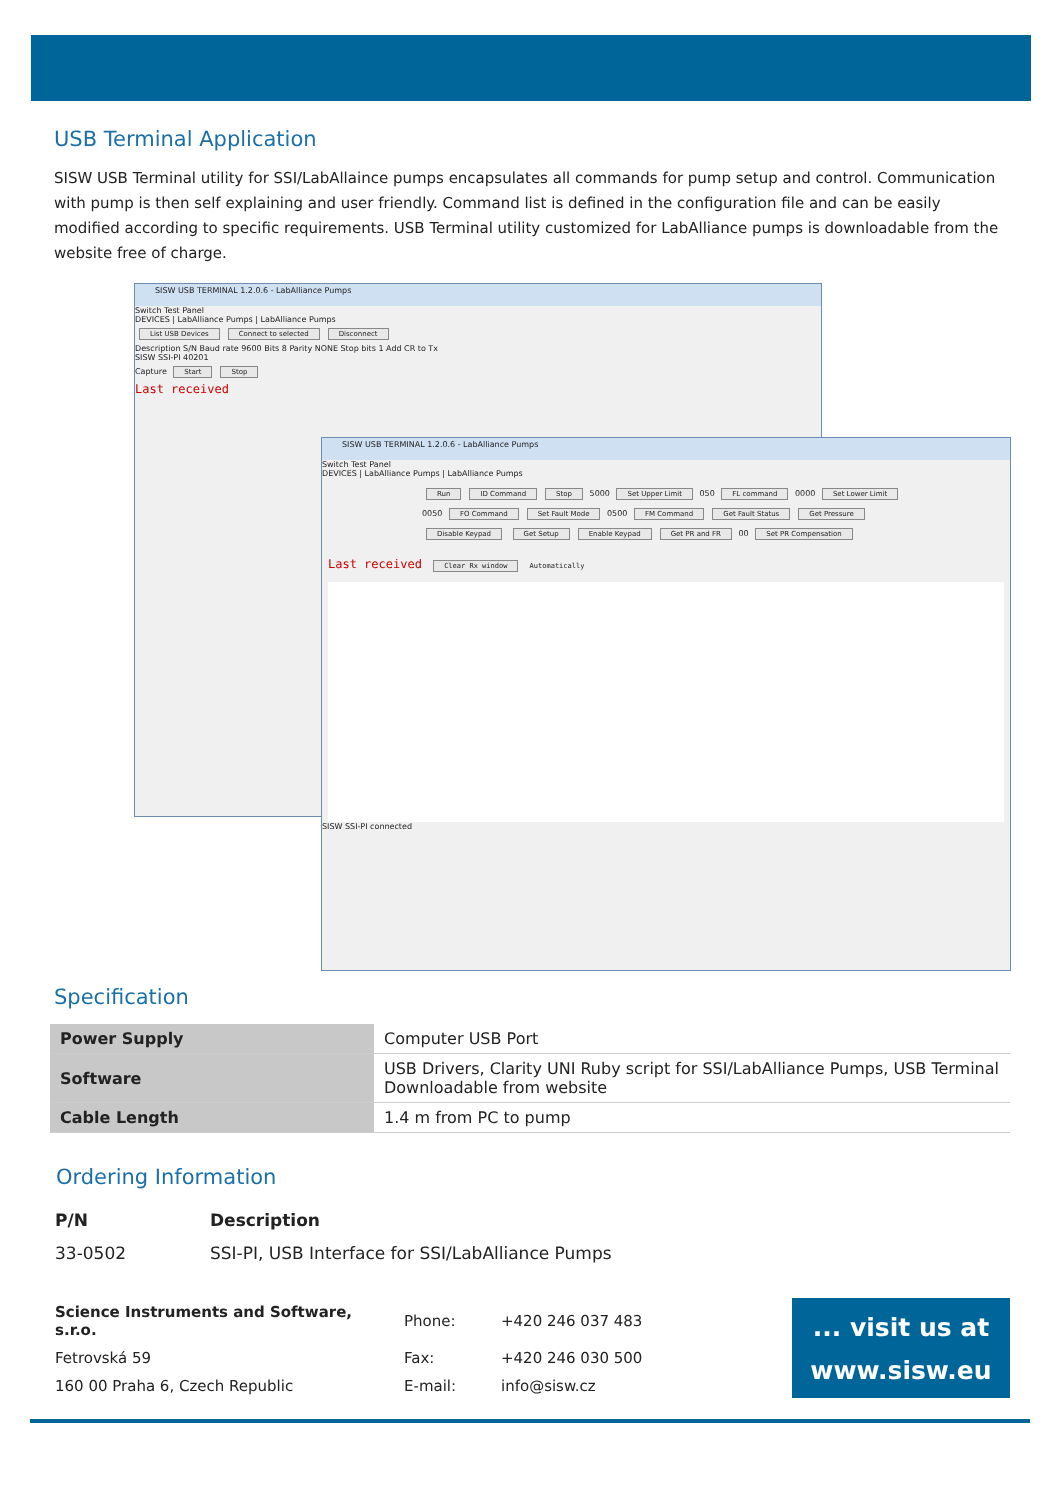USB Terminal Application
SISW USB Terminal utility for SSI/LabAllaince pumps encapsulates all commands for pump setup and control. Communication with pump is then self explaining and user friendly. Command list is defined in the configuration file and can be easily modified according to specific requirements. USB Terminal utility customized for LabAlliance pumps is downloadable from the website free of charge.
SISW USB TERMINAL 1.2.0.6 - LabAlliance Pumps
Switch Test Panel
DEVICES | LabAlliance Pumps | LabAlliance Pumps
List USB Devices Connect to selected Disconnect
Description S/N Baud rate 9600 Bits 8 Parity NONE Stop bits 1 Add CR to Tx
SISW SSI-PI 40201
Capture Start Stop
Last received
SISW USB TERMINAL 1.2.0.6 - LabAlliance Pumps
Switch Test Panel
DEVICES | LabAlliance Pumps | LabAlliance Pumps
Run ID Command Stop 5000 Set Upper Limit 050 FL command 0000 Set Lower Limit 0050 FO Command Set Fault Mode 0500 FM Command Get Fault Status Get Pressure Disable Keypad Get Setup Enable Keypad Get PR and FR 00 Set PR Compensation
Last received Clear Rx window Automatically
SISW SSI-PI connected
Specification
| Power Supply | Computer USB Port |
| Software | USB Drivers, Clarity UNI Ruby script for SSI/LabAlliance Pumps, USB Terminal Downloadable from website |
| Cable Length | 1.4 m from PC to pump |
Ordering Information
| P/N | Description |
| --- | --- |
| 33-0502 | SSI-PI, USB Interface for SSI/LabAlliance Pumps |
| Science Instruments and Software, s.r.o. | Phone: | +420 246 037 483 |
| Fetrovská 59 | Fax: | +420 246 030 500 |
| 160 00 Praha 6, Czech Republic | E-mail: | info@sisw.cz |
... visit us at
www.sisw.eu